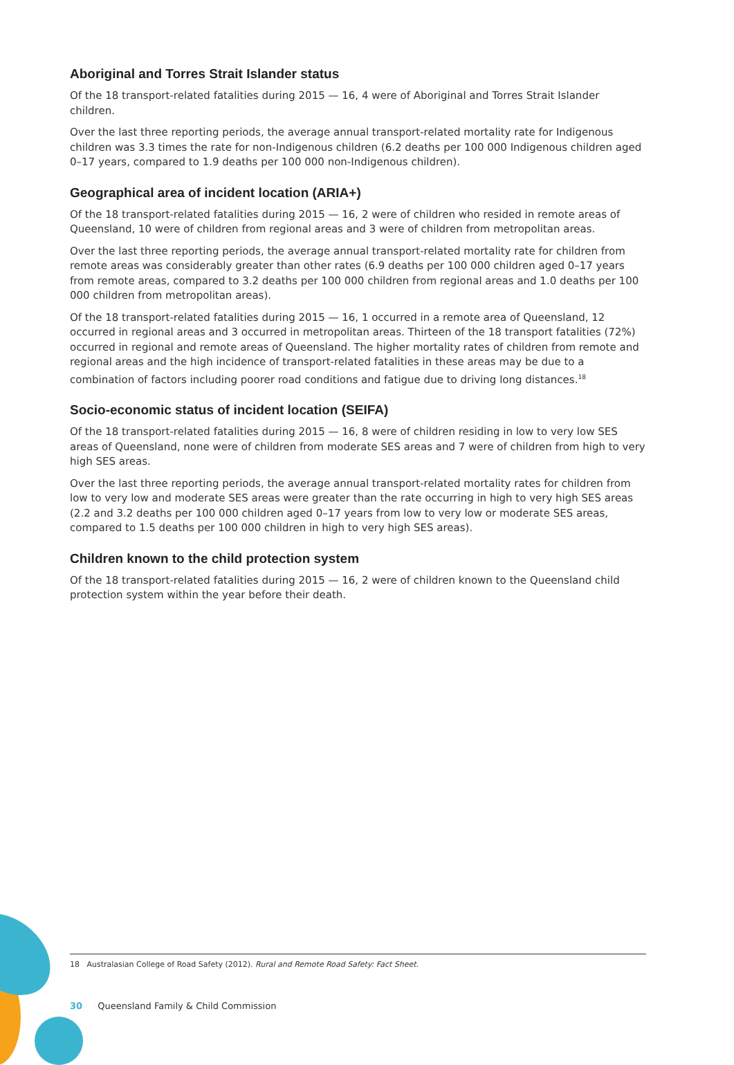Aboriginal and Torres Strait Islander status
Of the 18 transport-related fatalities during 2015 — 16, 4 were of Aboriginal and Torres Strait Islander children.
Over the last three reporting periods, the average annual transport-related mortality rate for Indigenous children was 3.3 times the rate for non-Indigenous children (6.2 deaths per 100 000 Indigenous children aged 0–17 years, compared to 1.9 deaths per 100 000 non-Indigenous children).
Geographical area of incident location (ARIA+)
Of the 18 transport-related fatalities during 2015 — 16, 2 were of children who resided in remote areas of Queensland, 10 were of children from regional areas and 3 were of children from metropolitan areas.
Over the last three reporting periods, the average annual transport-related mortality rate for children from remote areas was considerably greater than other rates (6.9 deaths per 100 000 children aged 0–17 years from remote areas, compared to 3.2 deaths per 100 000 children from regional areas and 1.0 deaths per 100 000 children from metropolitan areas).
Of the 18 transport-related fatalities during 2015 — 16, 1 occurred in a remote area of Queensland, 12 occurred in regional areas and 3 occurred in metropolitan areas. Thirteen of the 18 transport fatalities (72%) occurred in regional and remote areas of Queensland. The higher mortality rates of children from remote and regional areas and the high incidence of transport-related fatalities in these areas may be due to a combination of factors including poorer road conditions and fatigue due to driving long distances.<sup>18</sup>
Socio-economic status of incident location (SEIFA)
Of the 18 transport-related fatalities during 2015 — 16, 8 were of children residing in low to very low SES areas of Queensland, none were of children from moderate SES areas and 7 were of children from high to very high SES areas.
Over the last three reporting periods, the average annual transport-related mortality rates for children from low to very low and moderate SES areas were greater than the rate occurring in high to very high SES areas (2.2 and 3.2 deaths per 100 000 children aged 0–17 years from low to very low or moderate SES areas, compared to 1.5 deaths per 100 000 children in high to very high SES areas).
Children known to the child protection system
Of the 18 transport-related fatalities during 2015 — 16, 2 were of children known to the Queensland child protection system within the year before their death.
18 Australasian College of Road Safety (2012). Rural and Remote Road Safety: Fact Sheet.
30 Queensland Family & Child Commission